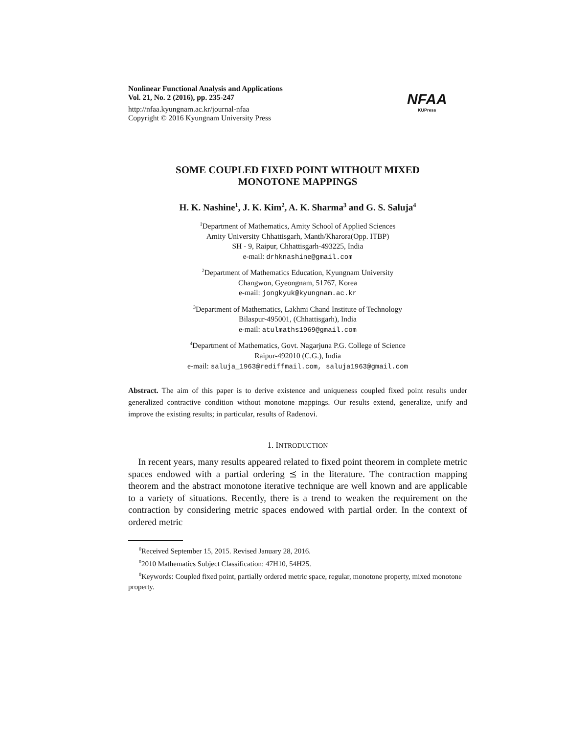Nonlinear Functional Analysis and Applications
Vol. 21, No. 2 (2016), pp. 235-247
http://nfaa.kyungnam.ac.kr/journal-nfaa
Copyright © 2016 Kyungnam University Press
NFAA
KUPress
SOME COUPLED FIXED POINT WITHOUT MIXED
MONOTONE MAPPINGS
H. K. Nashine<sup>1</sup>, J. K. Kim<sup>2</sup>, A. K. Sharma<sup>3</sup> and G. S. Saluja<sup>4</sup>
<sup>1</sup> Department of Mathematics, Amity School of Applied Sciences
Amity University Chhattisgarh, Manth/Kharora(Opp. ITBP)
SH - 9, Raipur, Chhattisgarh-493225, India
e-mail: drhknashine@gmail.com
<sup>2</sup> Department of Mathematics Education, Kyungnam University
Changwon, Gyeongnam, 51767, Korea
e-mail: jongkyuk@kyungnam.ac.kr
<sup>3</sup> Department of Mathematics, Lakhmi Chand Institute of Technology
Bilaspur-495001, (Chhattisgarh), India
e-mail: atulmaths1969@gmail.com
<sup>4</sup> Department of Mathematics, Govt. Nagarjuna P.G. College of Science
Raipur-492010 (C.G.), India
e-mail: saluja_1963@rediffmail.com, saluja1963@gmail.com
Abstract. The aim of this paper is to derive existence and uniqueness coupled fixed point results under generalized contractive condition without monotone mappings. Our results extend, generalize, unify and improve the existing results; in particular, results of Radenovi.
1. INTRODUCTION
In recent years, many results appeared related to fixed point theorem in complete metric spaces endowed with a partial ordering ⪯ in the literature. The contraction mapping theorem and the abstract monotone iterative technique are well known and are applicable to a variety of situations. Recently, there is a trend to weaken the requirement on the contraction by considering metric spaces endowed with partial order. In the context of ordered metric
<sup>0</sup> Received September 15, 2015. Revised January 28, 2016.
<sup>0</sup> 2010 Mathematics Subject Classification: 47H10, 54H25.
<sup>0</sup> Keywords: Coupled fixed point, partially ordered metric space, regular, monotone property, mixed monotone property.